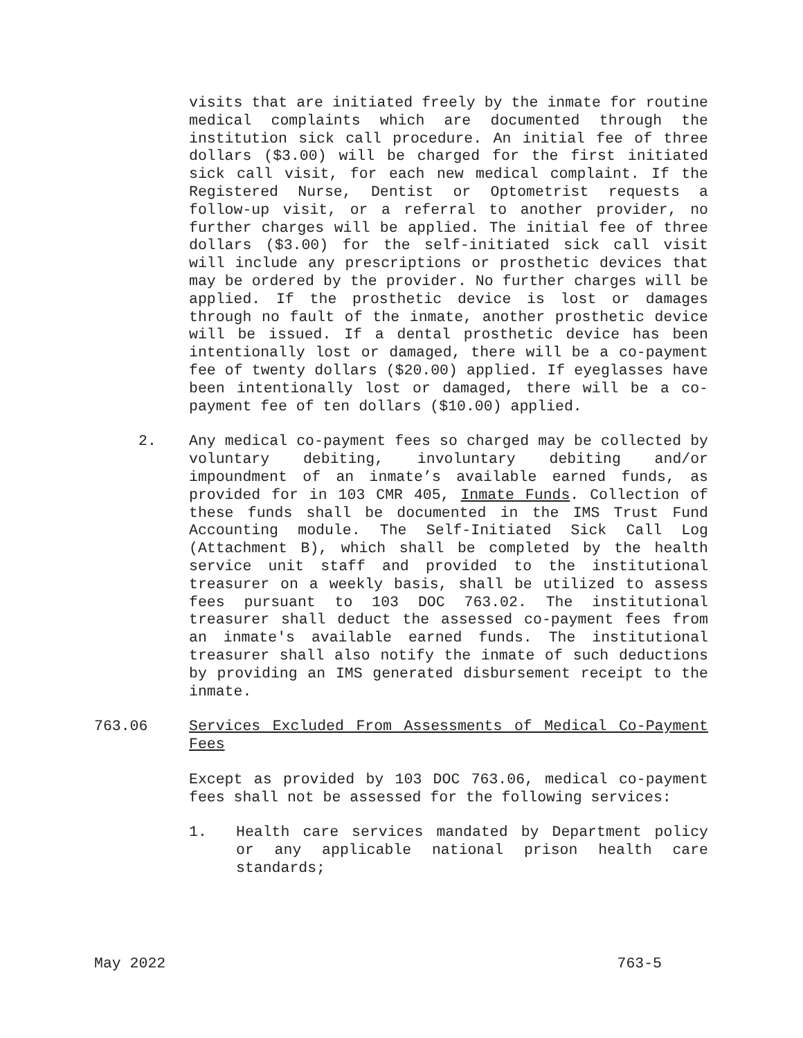visits that are initiated freely by the inmate for routine medical complaints which are documented through the institution sick call procedure. An initial fee of three dollars ($3.00) will be charged for the first initiated sick call visit, for each new medical complaint. If the Registered Nurse, Dentist or Optometrist requests a follow-up visit, or a referral to another provider, no further charges will be applied. The initial fee of three dollars ($3.00) for the self-initiated sick call visit will include any prescriptions or prosthetic devices that may be ordered by the provider. No further charges will be applied. If the prosthetic device is lost or damages through no fault of the inmate, another prosthetic device will be issued. If a dental prosthetic device has been intentionally lost or damaged, there will be a co-payment fee of twenty dollars ($20.00) applied. If eyeglasses have been intentionally lost or damaged, there will be a co-payment fee of ten dollars ($10.00) applied.
2. Any medical co-payment fees so charged may be collected by voluntary debiting, involuntary debiting and/or impoundment of an inmate’s available earned funds, as provided for in 103 CMR 405, Inmate Funds. Collection of these funds shall be documented in the IMS Trust Fund Accounting module. The Self-Initiated Sick Call Log (Attachment B), which shall be completed by the health service unit staff and provided to the institutional treasurer on a weekly basis, shall be utilized to assess fees pursuant to 103 DOC 763.02. The institutional treasurer shall deduct the assessed co-payment fees from an inmate's available earned funds. The institutional treasurer shall also notify the inmate of such deductions by providing an IMS generated disbursement receipt to the inmate.
763.06 Services Excluded From Assessments of Medical Co-Payment Fees
Except as provided by 103 DOC 763.06, medical co-payment fees shall not be assessed for the following services:
1. Health care services mandated by Department policy or any applicable national prison health care standards;
May 2022 763-5